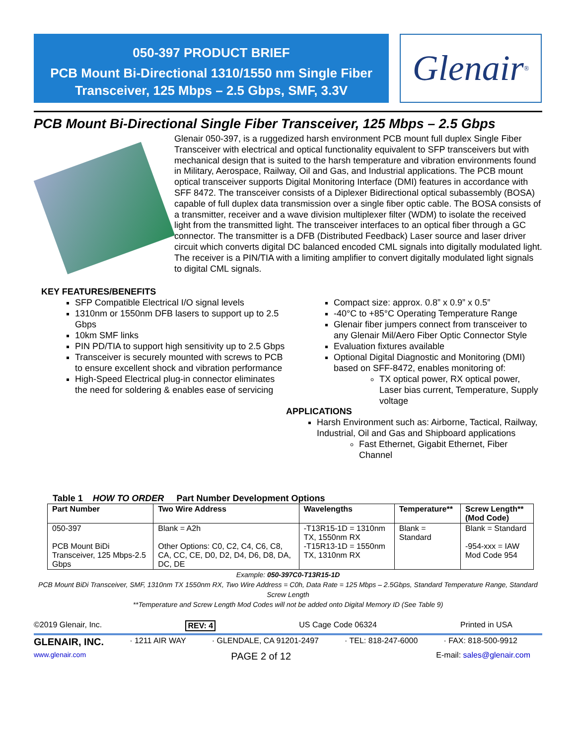050-397 PRODUCT BRIEF
PCB Mount Bi-Directional 1310/1550 nm Single Fiber Transceiver, 125 Mbps – 2.5 Gbps, SMF, 3.3V
Glenair ®
PCB Mount Bi-Directional Single Fiber Transceiver, 125 Mbps – 2.5 Gbps
Glenair 050-397, is a ruggedized harsh environment PCB mount full duplex Single Fiber Transceiver with electrical and optical functionality equivalent to SFP transceivers but with mechanical design that is suited to the harsh temperature and vibration environments found in Military, Aerospace, Railway, Oil and Gas, and Industrial applications. The PCB mount optical transceiver supports Digital Monitoring Interface (DMI) features in accordance with SFF 8472. The transceiver consists of a Diplexer Bidirectional optical subassembly (BOSA) capable of full duplex data transmission over a single fiber optic cable. The BOSA consists of a transmitter, receiver and a wave division multiplexer filter (WDM) to isolate the received light from the transmitted light. The transceiver interfaces to an optical fiber through a GC connector. The transmitter is a DFB (Distributed Feedback) Laser source and laser driver circuit which converts digital DC balanced encoded CML signals into digitally modulated light. The receiver is a PIN/TIA with a limiting amplifier to convert digitally modulated light signals to digital CML signals.
KEY FEATURES/BENEFITS
SFP Compatible Electrical I/O signal levels
1310nm or 1550nm DFB lasers to support up to 2.5 Gbps
10km SMF links
PIN PD/TIA to support high sensitivity up to 2.5 Gbps
Transceiver is securely mounted with screws to PCB to ensure excellent shock and vibration performance
High-Speed Electrical plug-in connector eliminates the need for soldering & enables ease of servicing
Compact size: approx. 0.8” x 0.9” x 0.5”
-40°C to +85°C Operating Temperature Range
Glenair fiber jumpers connect from transceiver to any Glenair Mil/Aero Fiber Optic Connector Style
Evaluation fixtures available
Optional Digital Diagnostic and Monitoring (DMI) based on SFF-8472, enables monitoring of:
TX optical power, RX optical power, Laser bias current, Temperature, Supply voltage
APPLICATIONS
Harsh Environment such as: Airborne, Tactical, Railway, Industrial, Oil and Gas and Shipboard applications
Fast Ethernet, Gigabit Ethernet, Fiber Channel
Table 1 HOW TO ORDER Part Number Development Options
| Part Number | Two Wire Address | Wavelengths | Temperature** | Screw Length** (Mod Code) |
| --- | --- | --- | --- | --- |
| 050-397 PCB Mount BiDi Transceiver, 125 Mbps-2.5 Gbps | Blank = A2h Other Options: C0, C2, C4, C6, C8, CA, CC, CE, D0, D2, D4, D6, D8, DA, DC, DE | -T13R15-1D = 1310nm TX, 1550nm RX -T15R13-1D = 1550nm TX, 1310nm RX | Blank = Standard | Blank = Standard -954-xxx = IAW Mod Code 954 |
Example: 050-397C0-T13R15-1D
PCB Mount BiDi Transceiver, SMF, 1310nm TX 1550nm RX, Two Wire Address = C0h, Data Rate = 125 Mbps – 2.5Gbps, Standard Temperature Range, Standard Screw Length
**Temperature and Screw Length Mod Codes will not be added onto Digital Memory ID (See Table 9)
©2019 Glenair, Inc. REV: 4 US Cage Code 06324 Printed in USA
GLENAIR, INC. · 1211 AIR WAY · GLENDALE, CA 91201-2497 · TEL: 818-247-6000 · FAX: 818-500-9912
www.glenair.com PAGE 2 of 12 E-mail: sales@glenair.com